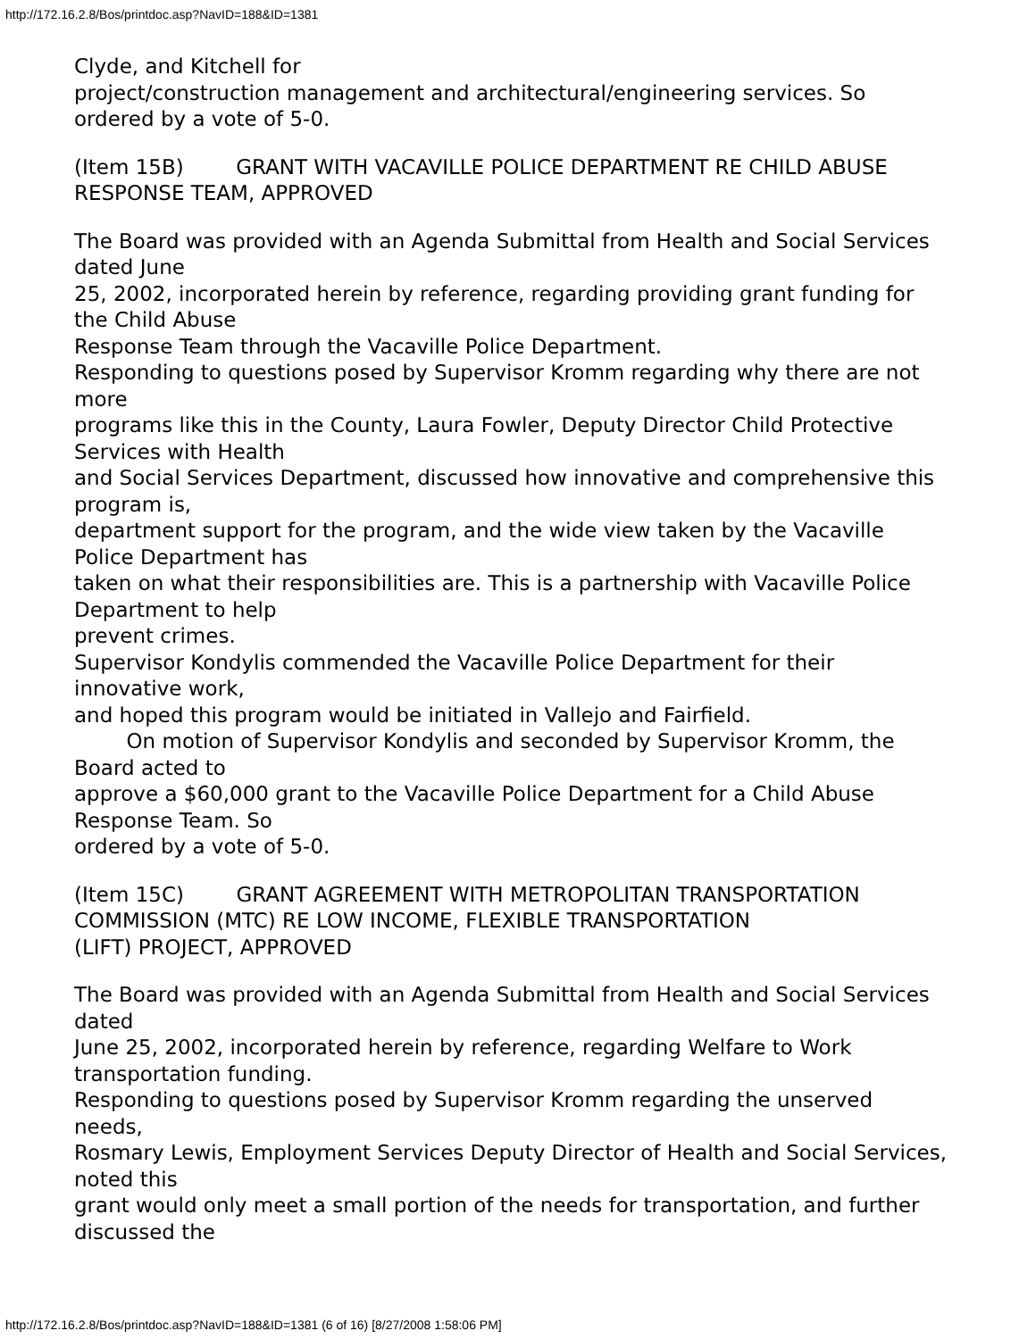http://172.16.2.8/Bos/printdoc.asp?NavID=188&ID=1381
Clyde, and Kitchell for
project/construction management and architectural/engineering services. So ordered by a vote of 5-0.
(Item 15B) GRANT WITH VACAVILLE POLICE DEPARTMENT RE CHILD ABUSE
RESPONSE TEAM, APPROVED
The Board was provided with an Agenda Submittal from Health and Social Services dated June
25, 2002, incorporated herein by reference, regarding providing grant funding for the Child Abuse
Response Team through the Vacaville Police Department.
Responding to questions posed by Supervisor Kromm regarding why there are not more
programs like this in the County, Laura Fowler, Deputy Director Child Protective Services with Health
and Social Services Department, discussed how innovative and comprehensive this program is,
department support for the program, and the wide view taken by the Vacaville Police Department has
taken on what their responsibilities are. This is a partnership with Vacaville Police Department to help
prevent crimes.
Supervisor Kondylis commended the Vacaville Police Department for their innovative work,
and hoped this program would be initiated in Vallejo and Fairfield.
On motion of Supervisor Kondylis and seconded by Supervisor Kromm, the Board acted to
approve a $60,000 grant to the Vacaville Police Department for a Child Abuse Response Team. So
ordered by a vote of 5-0.
(Item 15C) GRANT AGREEMENT WITH METROPOLITAN TRANSPORTATION
COMMISSION (MTC) RE LOW INCOME, FLEXIBLE TRANSPORTATION
(LIFT) PROJECT, APPROVED
The Board was provided with an Agenda Submittal from Health and Social Services dated
June 25, 2002, incorporated herein by reference, regarding Welfare to Work transportation funding.
Responding to questions posed by Supervisor Kromm regarding the unserved needs,
Rosmary Lewis, Employment Services Deputy Director of Health and Social Services, noted this
grant would only meet a small portion of the needs for transportation, and further discussed the
http://172.16.2.8/Bos/printdoc.asp?NavID=188&ID=1381 (6 of 16) [8/27/2008 1:58:06 PM]